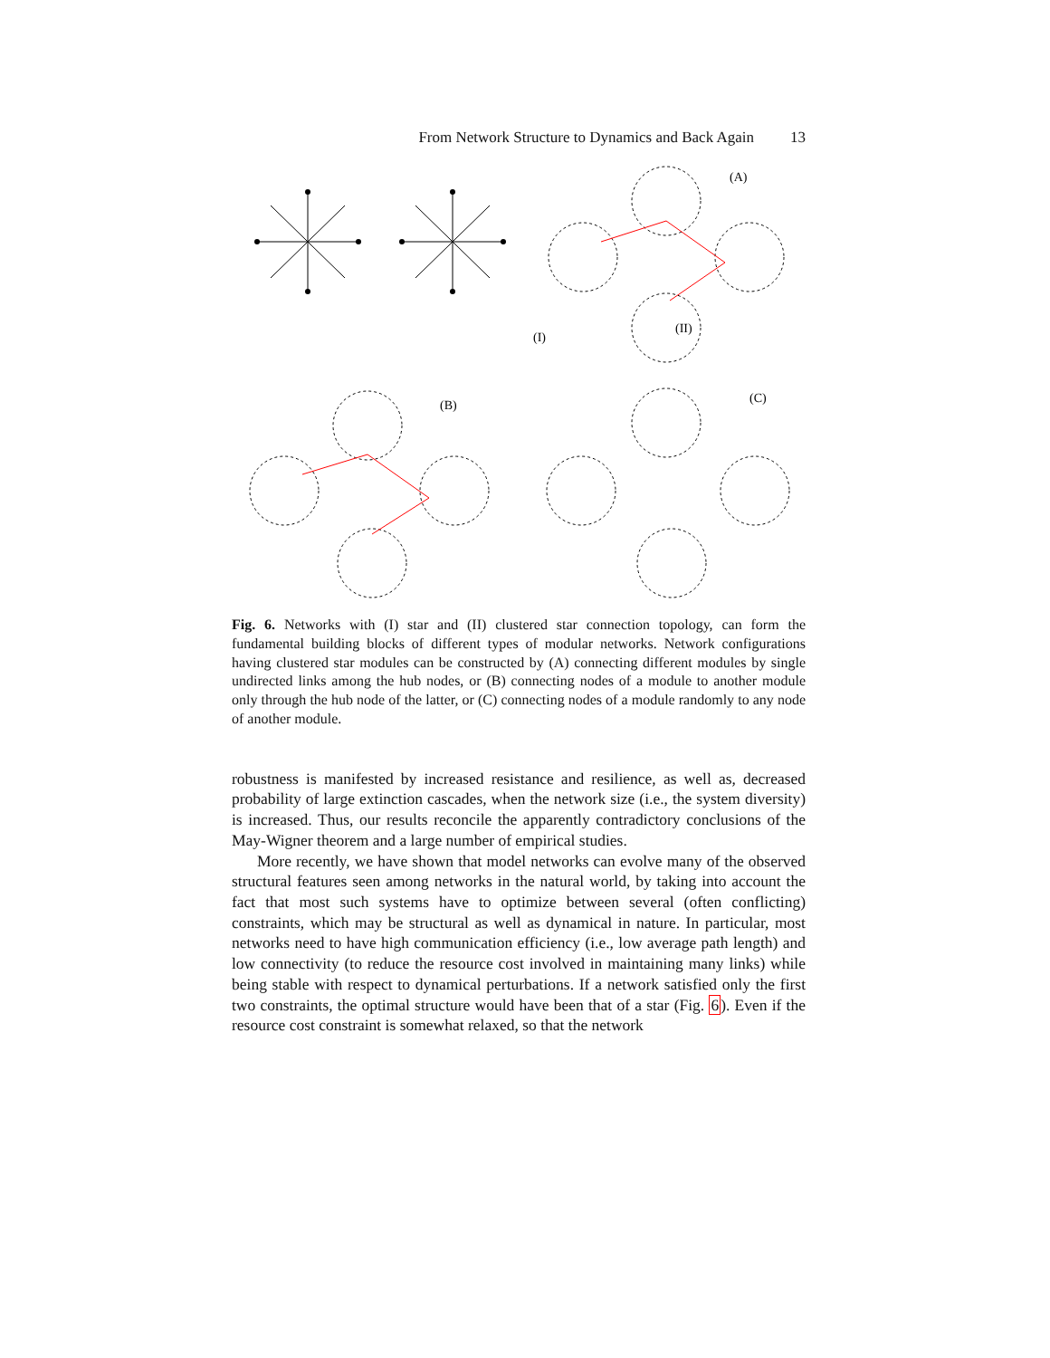From Network Structure to Dynamics and Back Again 13
(I)
(II)
(A)
(B)
(C)
Fig. 6. Networks with (I) star and (II) clustered star connection topology, can form the fundamental building blocks of different types of modular networks. Network configurations having clustered star modules can be constructed by (A) connecting different modules by single undirected links among the hub nodes, or (B) connecting nodes of a module to another module only through the hub node of the latter, or (C) connecting nodes of a module randomly to any node of another module.
robustness is manifested by increased resistance and resilience, as well as, decreased probability of large extinction cascades, when the network size (i.e., the system diversity) is increased. Thus, our results reconcile the apparently contradictory conclusions of the May-Wigner theorem and a large number of empirical studies.
More recently, we have shown that model networks can evolve many of the observed structural features seen among networks in the natural world, by taking into account the fact that most such systems have to optimize between several (often conflicting) constraints, which may be structural as well as dynamical in nature. In particular, most networks need to have high communication efficiency (i.e., low average path length) and low connectivity (to reduce the resource cost involved in maintaining many links) while being stable with respect to dynamical perturbations. If a network satisfied only the first two constraints, the optimal structure would have been that of a star (Fig. 6). Even if the resource cost constraint is somewhat relaxed, so that the network